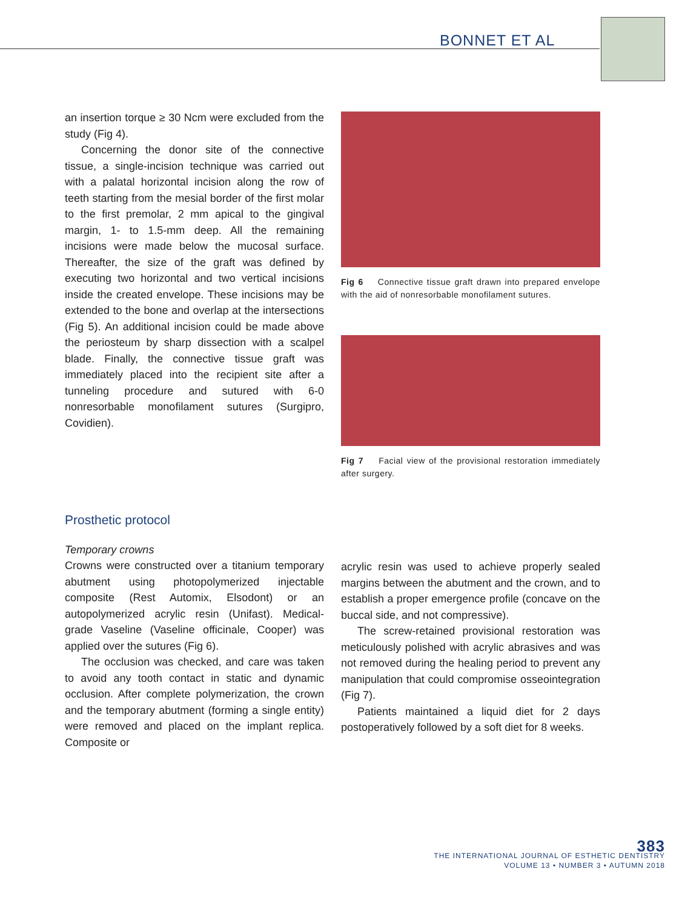BONNET ET AL
an insertion torque ≥ 30 Ncm were excluded from the study (Fig 4).
Concerning the donor site of the connective tissue, a single-incision technique was carried out with a palatal horizontal incision along the row of teeth starting from the mesial border of the first molar to the first premolar, 2 mm apical to the gingival margin, 1- to 1.5-mm deep. All the remaining incisions were made below the mucosal surface. Thereafter, the size of the graft was defined by executing two horizontal and two vertical incisions inside the created envelope. These incisions may be extended to the bone and overlap at the intersections (Fig 5). An additional incision could be made above the periosteum by sharp dissection with a scalpel blade. Finally, the connective tissue graft was immediately placed into the recipient site after a tunneling procedure and sutured with 6-0 nonresorbable monofilament sutures (Surgipro, Covidien).
Fig 6 Connective tissue graft drawn into prepared envelope with the aid of nonresorbable monofilament sutures.
Fig 7 Facial view of the provisional restoration immediately after surgery.
Prosthetic protocol
Temporary crowns
Crowns were constructed over a titanium temporary abutment using photopolymerized injectable composite (Rest Automix, Elsodont) or an autopolymerized acrylic resin (Unifast). Medical-grade Vaseline (Vaseline officinale, Cooper) was applied over the sutures (Fig 6).
The occlusion was checked, and care was taken to avoid any tooth contact in static and dynamic occlusion. After complete polymerization, the crown and the temporary abutment (forming a single entity) were removed and placed on the implant replica. Composite or
acrylic resin was used to achieve properly sealed margins between the abutment and the crown, and to establish a proper emergence profile (concave on the buccal side, and not compressive).
The screw-retained provisional restoration was meticulously polished with acrylic abrasives and was not removed during the healing period to prevent any manipulation that could compromise osseointegration (Fig 7).
Patients maintained a liquid diet for 2 days postoperatively followed by a soft diet for 8 weeks.
383
THE INTERNATIONAL JOURNAL OF ESTHETIC DENTISTRY
VOLUME 13 • NUMBER 3 • AUTUMN 2018